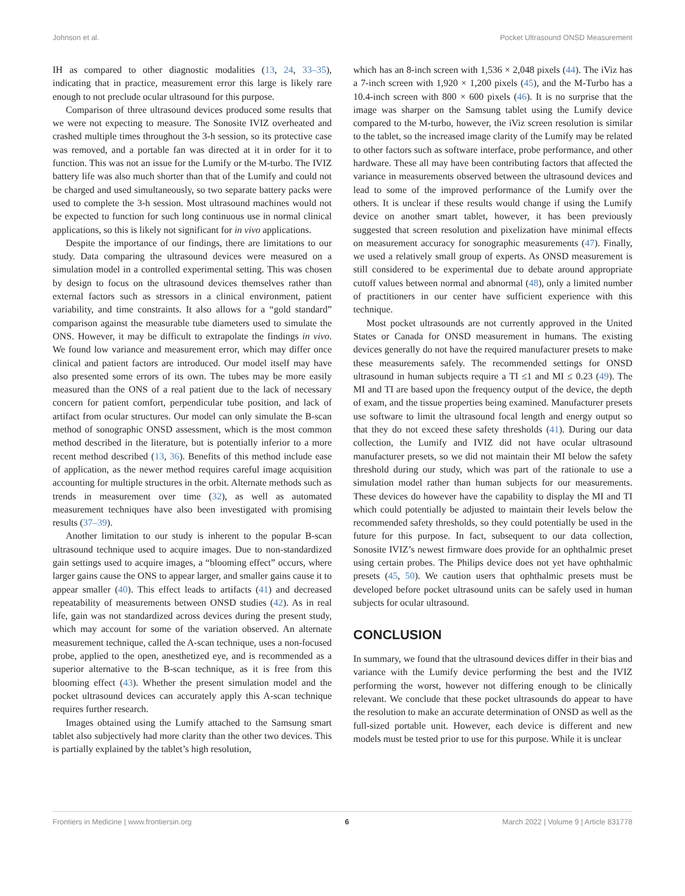Johnson et al. Pocket Ultrasound ONSD Measurement
IH as compared to other diagnostic modalities (13, 24, 33–35), indicating that in practice, measurement error this large is likely rare enough to not preclude ocular ultrasound for this purpose.
Comparison of three ultrasound devices produced some results that we were not expecting to measure. The Sonosite IVIZ overheated and crashed multiple times throughout the 3-h session, so its protective case was removed, and a portable fan was directed at it in order for it to function. This was not an issue for the Lumify or the M-turbo. The IVIZ battery life was also much shorter than that of the Lumify and could not be charged and used simultaneously, so two separate battery packs were used to complete the 3-h session. Most ultrasound machines would not be expected to function for such long continuous use in normal clinical applications, so this is likely not significant for in vivo applications.
Despite the importance of our findings, there are limitations to our study. Data comparing the ultrasound devices were measured on a simulation model in a controlled experimental setting. This was chosen by design to focus on the ultrasound devices themselves rather than external factors such as stressors in a clinical environment, patient variability, and time constraints. It also allows for a “gold standard” comparison against the measurable tube diameters used to simulate the ONS. However, it may be difficult to extrapolate the findings in vivo. We found low variance and measurement error, which may differ once clinical and patient factors are introduced. Our model itself may have also presented some errors of its own. The tubes may be more easily measured than the ONS of a real patient due to the lack of necessary concern for patient comfort, perpendicular tube position, and lack of artifact from ocular structures. Our model can only simulate the B-scan method of sonographic ONSD assessment, which is the most common method described in the literature, but is potentially inferior to a more recent method described (13, 36). Benefits of this method include ease of application, as the newer method requires careful image acquisition accounting for multiple structures in the orbit. Alternate methods such as trends in measurement over time (32), as well as automated measurement techniques have also been investigated with promising results (37–39).
Another limitation to our study is inherent to the popular B-scan ultrasound technique used to acquire images. Due to non-standardized gain settings used to acquire images, a “blooming effect” occurs, where larger gains cause the ONS to appear larger, and smaller gains cause it to appear smaller (40). This effect leads to artifacts (41) and decreased repeatability of measurements between ONSD studies (42). As in real life, gain was not standardized across devices during the present study, which may account for some of the variation observed. An alternate measurement technique, called the A-scan technique, uses a non-focused probe, applied to the open, anesthetized eye, and is recommended as a superior alternative to the B-scan technique, as it is free from this blooming effect (43). Whether the present simulation model and the pocket ultrasound devices can accurately apply this A-scan technique requires further research.
Images obtained using the Lumify attached to the Samsung smart tablet also subjectively had more clarity than the other two devices. This is partially explained by the tablet’s high resolution,
which has an 8-inch screen with 1,536 × 2,048 pixels (44). The iViz has a 7-inch screen with 1,920 × 1,200 pixels (45), and the M-Turbo has a 10.4-inch screen with 800 × 600 pixels (46). It is no surprise that the image was sharper on the Samsung tablet using the Lumify device compared to the M-turbo, however, the iViz screen resolution is similar to the tablet, so the increased image clarity of the Lumify may be related to other factors such as software interface, probe performance, and other hardware. These all may have been contributing factors that affected the variance in measurements observed between the ultrasound devices and lead to some of the improved performance of the Lumify over the others. It is unclear if these results would change if using the Lumify device on another smart tablet, however, it has been previously suggested that screen resolution and pixelization have minimal effects on measurement accuracy for sonographic measurements (47). Finally, we used a relatively small group of experts. As ONSD measurement is still considered to be experimental due to debate around appropriate cutoff values between normal and abnormal (48), only a limited number of practitioners in our center have sufficient experience with this technique.
Most pocket ultrasounds are not currently approved in the United States or Canada for ONSD measurement in humans. The existing devices generally do not have the required manufacturer presets to make these measurements safely. The recommended settings for ONSD ultrasound in human subjects require a TI ≤1 and MI ≤ 0.23 (49). The MI and TI are based upon the frequency output of the device, the depth of exam, and the tissue properties being examined. Manufacturer presets use software to limit the ultrasound focal length and energy output so that they do not exceed these safety thresholds (41). During our data collection, the Lumify and IVIZ did not have ocular ultrasound manufacturer presets, so we did not maintain their MI below the safety threshold during our study, which was part of the rationale to use a simulation model rather than human subjects for our measurements. These devices do however have the capability to display the MI and TI which could potentially be adjusted to maintain their levels below the recommended safety thresholds, so they could potentially be used in the future for this purpose. In fact, subsequent to our data collection, Sonosite IVIZ’s newest firmware does provide for an ophthalmic preset using certain probes. The Philips device does not yet have ophthalmic presets (45, 50). We caution users that ophthalmic presets must be developed before pocket ultrasound units can be safely used in human subjects for ocular ultrasound.
CONCLUSION
In summary, we found that the ultrasound devices differ in their bias and variance with the Lumify device performing the best and the IVIZ performing the worst, however not differing enough to be clinically relevant. We conclude that these pocket ultrasounds do appear to have the resolution to make an accurate determination of ONSD as well as the full-sized portable unit. However, each device is different and new models must be tested prior to use for this purpose. While it is unclear
Frontiers in Medicine | www.frontiersin.org 6 March 2022 | Volume 9 | Article 831778